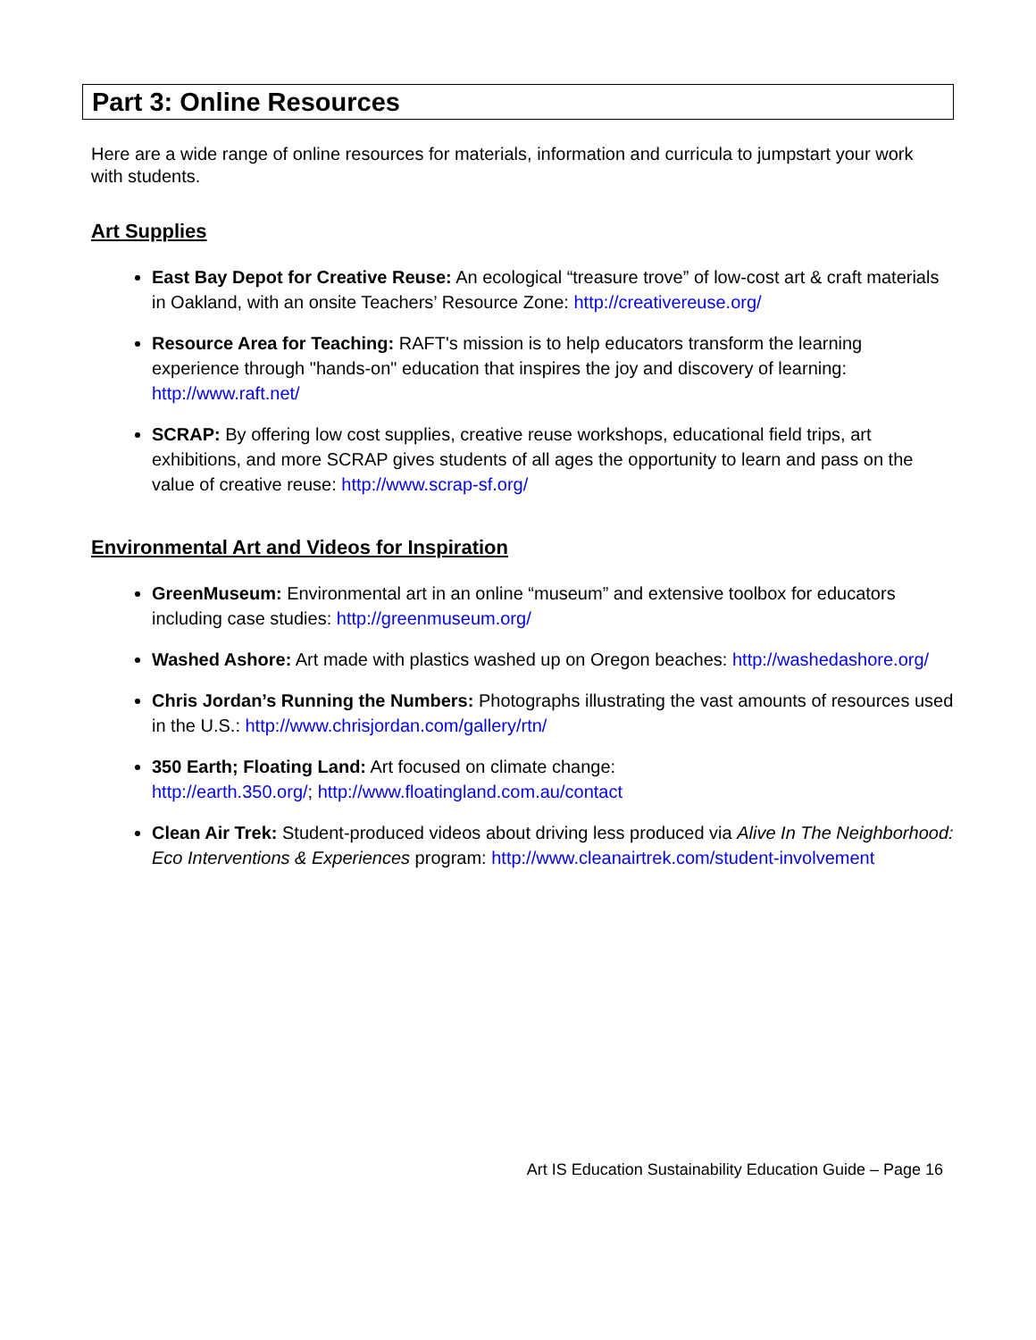Part 3: Online Resources
Here are a wide range of online resources for materials, information and curricula to jumpstart your work with students.
Art Supplies
East Bay Depot for Creative Reuse: An ecological “treasure trove” of low-cost art & craft materials in Oakland, with an onsite Teachers’ Resource Zone: http://creativereuse.org/
Resource Area for Teaching: RAFT's mission is to help educators transform the learning experience through "hands-on" education that inspires the joy and discovery of learning: http://www.raft.net/
SCRAP: By offering low cost supplies, creative reuse workshops, educational field trips, art exhibitions, and more SCRAP gives students of all ages the opportunity to learn and pass on the value of creative reuse: http://www.scrap-sf.org/
Environmental Art and Videos for Inspiration
GreenMuseum: Environmental art in an online “museum” and extensive toolbox for educators including case studies: http://greenmuseum.org/
Washed Ashore: Art made with plastics washed up on Oregon beaches: http://washedashore.org/
Chris Jordan’s Running the Numbers: Photographs illustrating the vast amounts of resources used in the U.S.: http://www.chrisjordan.com/gallery/rtn/
350 Earth; Floating Land: Art focused on climate change:
http://earth.350.org/; http://www.floatingland.com.au/contact
Clean Air Trek: Student-produced videos about driving less produced via Alive In The Neighborhood: Eco Interventions & Experiences program: http://www.cleanairtrek.com/student-involvement
Art IS Education Sustainability Education Guide – Page 16